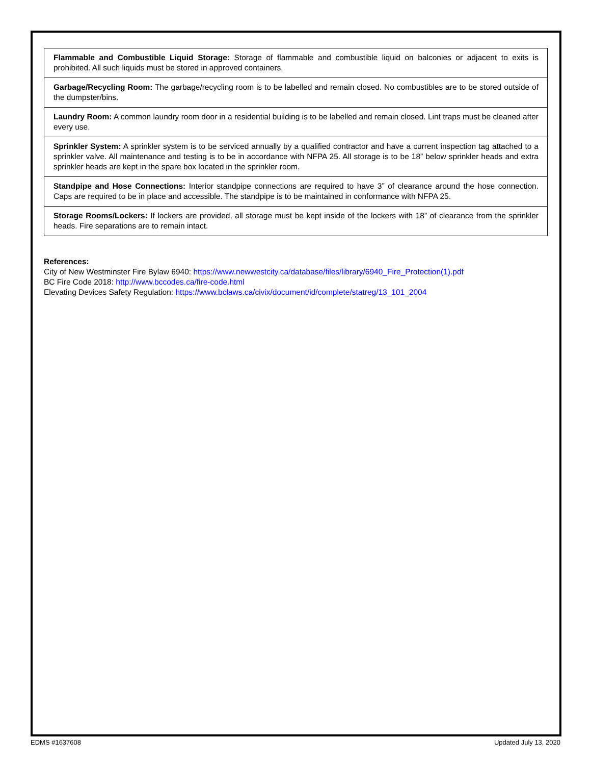| Flammable and Combustible Liquid Storage: Storage of flammable and combustible liquid on balconies or adjacent to exits is prohibited. All such liquids must be stored in approved containers. |
| Garbage/Recycling Room: The garbage/recycling room is to be labelled and remain closed. No combustibles are to be stored outside of the dumpster/bins. |
| Laundry Room: A common laundry room door in a residential building is to be labelled and remain closed. Lint traps must be cleaned after every use. |
| Sprinkler System: A sprinkler system is to be serviced annually by a qualified contractor and have a current inspection tag attached to a sprinkler valve. All maintenance and testing is to be in accordance with NFPA 25. All storage is to be 18” below sprinkler heads and extra sprinkler heads are kept in the spare box located in the sprinkler room. |
| Standpipe and Hose Connections: Interior standpipe connections are required to have 3” of clearance around the hose connection. Caps are required to be in place and accessible. The standpipe is to be maintained in conformance with NFPA 25. |
| Storage Rooms/Lockers: If lockers are provided, all storage must be kept inside of the lockers with 18” of clearance from the sprinkler heads. Fire separations are to remain intact. |
References:
City of New Westminster Fire Bylaw 6940: https://www.newwestcity.ca/database/files/library/6940_Fire_Protection(1).pdf
BC Fire Code 2018: http://www.bccodes.ca/fire-code.html
Elevating Devices Safety Regulation: https://www.bclaws.ca/civix/document/id/complete/statreg/13_101_2004
EDMS #1637608 Updated July 13, 2020